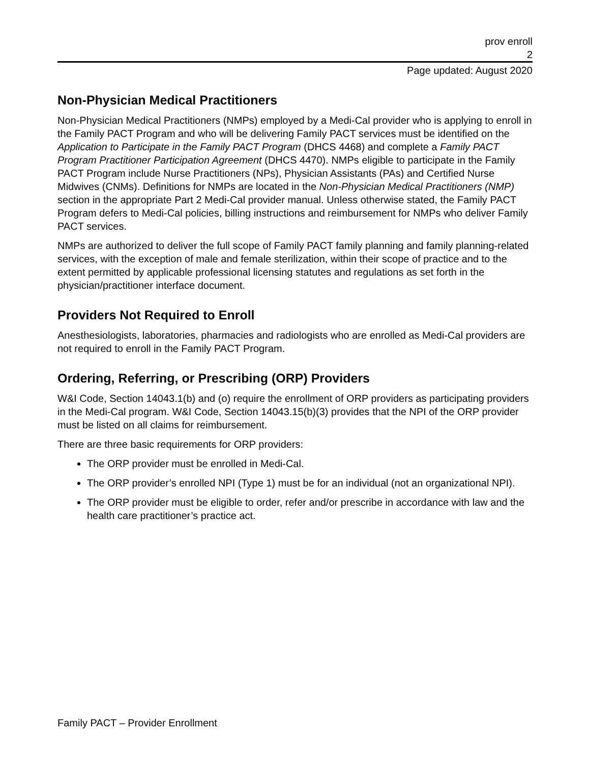prov enroll
2
Page updated: August 2020
Non-Physician Medical Practitioners
Non-Physician Medical Practitioners (NMPs) employed by a Medi-Cal provider who is applying to enroll in the Family PACT Program and who will be delivering Family PACT services must be identified on the Application to Participate in the Family PACT Program (DHCS 4468) and complete a Family PACT Program Practitioner Participation Agreement (DHCS 4470). NMPs eligible to participate in the Family PACT Program include Nurse Practitioners (NPs), Physician Assistants (PAs) and Certified Nurse Midwives (CNMs). Definitions for NMPs are located in the Non-Physician Medical Practitioners (NMP) section in the appropriate Part 2 Medi-Cal provider manual. Unless otherwise stated, the Family PACT Program defers to Medi-Cal policies, billing instructions and reimbursement for NMPs who deliver Family PACT services.
NMPs are authorized to deliver the full scope of Family PACT family planning and family planning-related services, with the exception of male and female sterilization, within their scope of practice and to the extent permitted by applicable professional licensing statutes and regulations as set forth in the physician/practitioner interface document.
Providers Not Required to Enroll
Anesthesiologists, laboratories, pharmacies and radiologists who are enrolled as Medi-Cal providers are not required to enroll in the Family PACT Program.
Ordering, Referring, or Prescribing (ORP) Providers
W&I Code, Section 14043.1(b) and (o) require the enrollment of ORP providers as participating providers in the Medi-Cal program. W&I Code, Section 14043.15(b)(3) provides that the NPI of the ORP provider must be listed on all claims for reimbursement.
There are three basic requirements for ORP providers:
The ORP provider must be enrolled in Medi-Cal.
The ORP provider’s enrolled NPI (Type 1) must be for an individual (not an organizational NPI).
The ORP provider must be eligible to order, refer and/or prescribe in accordance with law and the health care practitioner’s practice act.
Family PACT – Provider Enrollment